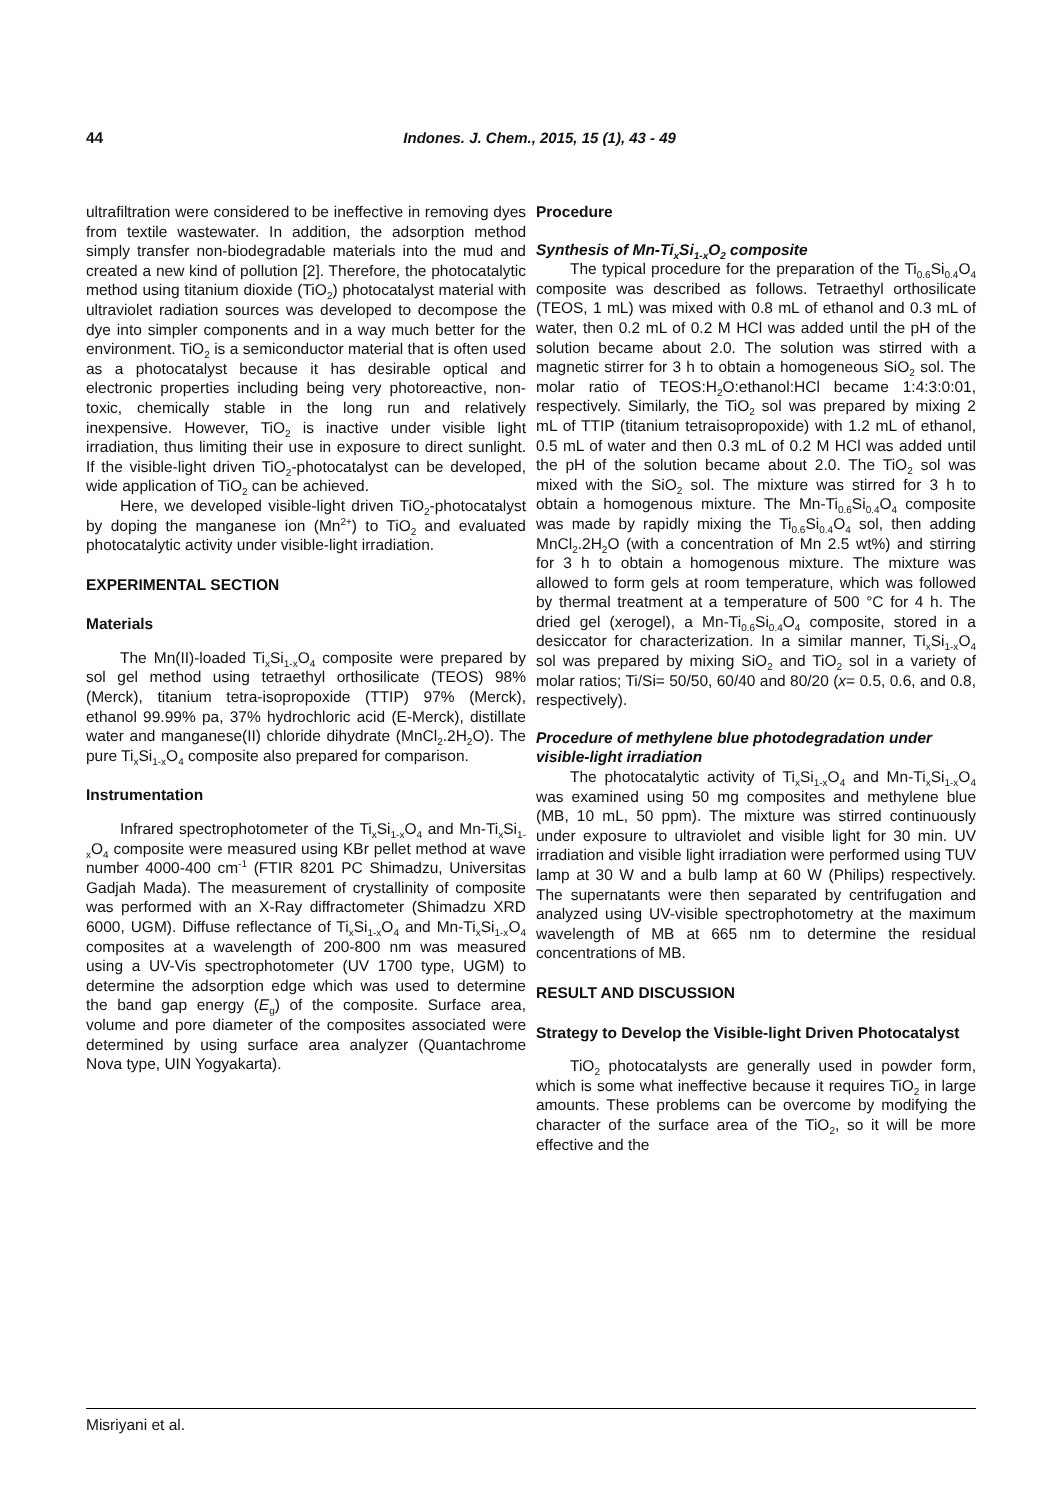44 Indones. J. Chem., 2015, 15 (1), 43 - 49
ultrafiltration were considered to be ineffective in removing dyes from textile wastewater. In addition, the adsorption method simply transfer non-biodegradable materials into the mud and created a new kind of pollution [2]. Therefore, the photocatalytic method using titanium dioxide (TiO<sub>2</sub>) photocatalyst material with ultraviolet radiation sources was developed to decompose the dye into simpler components and in a way much better for the environment. TiO<sub>2</sub> is a semiconductor material that is often used as a photocatalyst because it has desirable optical and electronic properties including being very photoreactive, non-toxic, chemically stable in the long run and relatively inexpensive. However, TiO<sub>2</sub> is inactive under visible light irradiation, thus limiting their use in exposure to direct sunlight. If the visible-light driven TiO<sub>2</sub>-photocatalyst can be developed, wide application of TiO<sub>2</sub> can be achieved.
Here, we developed visible-light driven TiO<sub>2</sub>-photocatalyst by doping the manganese ion (Mn<sup>2+</sup>) to TiO<sub>2</sub> and evaluated photocatalytic activity under visible-light irradiation.
EXPERIMENTAL SECTION
Materials
The Mn(II)-loaded Ti<sub>x</sub>Si<sub>1-x</sub>O<sub>4</sub> composite were prepared by sol gel method using tetraethyl orthosilicate (TEOS) 98% (Merck), titanium tetra-isopropoxide (TTIP) 97% (Merck), ethanol 99.99% pa, 37% hydrochloric acid (E-Merck), distillate water and manganese(II) chloride dihydrate (MnCl<sub>2</sub>.2H<sub>2</sub>O). The pure Ti<sub>x</sub>Si<sub>1-x</sub>O<sub>4</sub> composite also prepared for comparison.
Instrumentation
Infrared spectrophotometer of the Ti<sub>x</sub>Si<sub>1-x</sub>O<sub>4</sub> and Mn-Ti<sub>x</sub>Si<sub>1-x</sub>O<sub>4</sub> composite were measured using KBr pellet method at wave number 4000-400 cm<sup>-1</sup> (FTIR 8201 PC Shimadzu, Universitas Gadjah Mada). The measurement of crystallinity of composite was performed with an X-Ray diffractometer (Shimadzu XRD 6000, UGM). Diffuse reflectance of Ti<sub>x</sub>Si<sub>1-x</sub>O<sub>4</sub> and Mn-Ti<sub>x</sub>Si<sub>1-x</sub>O<sub>4</sub> composites at a wavelength of 200-800 nm was measured using a UV-Vis spectrophotometer (UV 1700 type, UGM) to determine the adsorption edge which was used to determine the band gap energy (E<sub>g</sub>) of the composite. Surface area, volume and pore diameter of the composites associated were determined by using surface area analyzer (Quantachrome Nova type, UIN Yogyakarta).
Procedure
Synthesis of Mn-Ti<sub>x</sub>Si<sub>1-x</sub>O<sub>2</sub> composite
The typical procedure for the preparation of the Ti<sub>0.6</sub>Si<sub>0.4</sub>O<sub>4</sub> composite was described as follows. Tetraethyl orthosilicate (TEOS, 1 mL) was mixed with 0.8 mL of ethanol and 0.3 mL of water, then 0.2 mL of 0.2 M HCl was added until the pH of the solution became about 2.0. The solution was stirred with a magnetic stirrer for 3 h to obtain a homogeneous SiO<sub>2</sub> sol. The molar ratio of TEOS:H<sub>2</sub>O:ethanol:HCl became 1:4:3:0:01, respectively. Similarly, the TiO<sub>2</sub> sol was prepared by mixing 2 mL of TTIP (titanium tetraisopropoxide) with 1.2 mL of ethanol, 0.5 mL of water and then 0.3 mL of 0.2 M HCl was added until the pH of the solution became about 2.0. The TiO<sub>2</sub> sol was mixed with the SiO<sub>2</sub> sol. The mixture was stirred for 3 h to obtain a homogenous mixture. The Mn-Ti<sub>0.6</sub>Si<sub>0.4</sub>O<sub>4</sub> composite was made by rapidly mixing the Ti<sub>0.6</sub>Si<sub>0.4</sub>O<sub>4</sub> sol, then adding MnCl<sub>2</sub>.2H<sub>2</sub>O (with a concentration of Mn 2.5 wt%) and stirring for 3 h to obtain a homogenous mixture. The mixture was allowed to form gels at room temperature, which was followed by thermal treatment at a temperature of 500 °C for 4 h. The dried gel (xerogel), a Mn-Ti<sub>0.6</sub>Si<sub>0.4</sub>O<sub>4</sub> composite, stored in a desiccator for characterization. In a similar manner, Ti<sub>x</sub>Si<sub>1-x</sub>O<sub>4</sub> sol was prepared by mixing SiO<sub>2</sub> and TiO<sub>2</sub> sol in a variety of molar ratios; Ti/Si= 50/50, 60/40 and 80/20 (x= 0.5, 0.6, and 0.8, respectively).
Procedure of methylene blue photodegradation under visible-light irradiation
The photocatalytic activity of Ti<sub>x</sub>Si<sub>1-x</sub>O<sub>4</sub> and Mn-Ti<sub>x</sub>Si<sub>1-x</sub>O<sub>4</sub> was examined using 50 mg composites and methylene blue (MB, 10 mL, 50 ppm). The mixture was stirred continuously under exposure to ultraviolet and visible light for 30 min. UV irradiation and visible light irradiation were performed using TUV lamp at 30 W and a bulb lamp at 60 W (Philips) respectively. The supernatants were then separated by centrifugation and analyzed using UV-visible spectrophotometry at the maximum wavelength of MB at 665 nm to determine the residual concentrations of MB.
RESULT AND DISCUSSION
Strategy to Develop the Visible-light Driven Photocatalyst
TiO<sub>2</sub> photocatalysts are generally used in powder form, which is some what ineffective because it requires TiO<sub>2</sub> in large amounts. These problems can be overcome by modifying the character of the surface area of the TiO<sub>2</sub>, so it will be more effective and the
Misriyani et al.